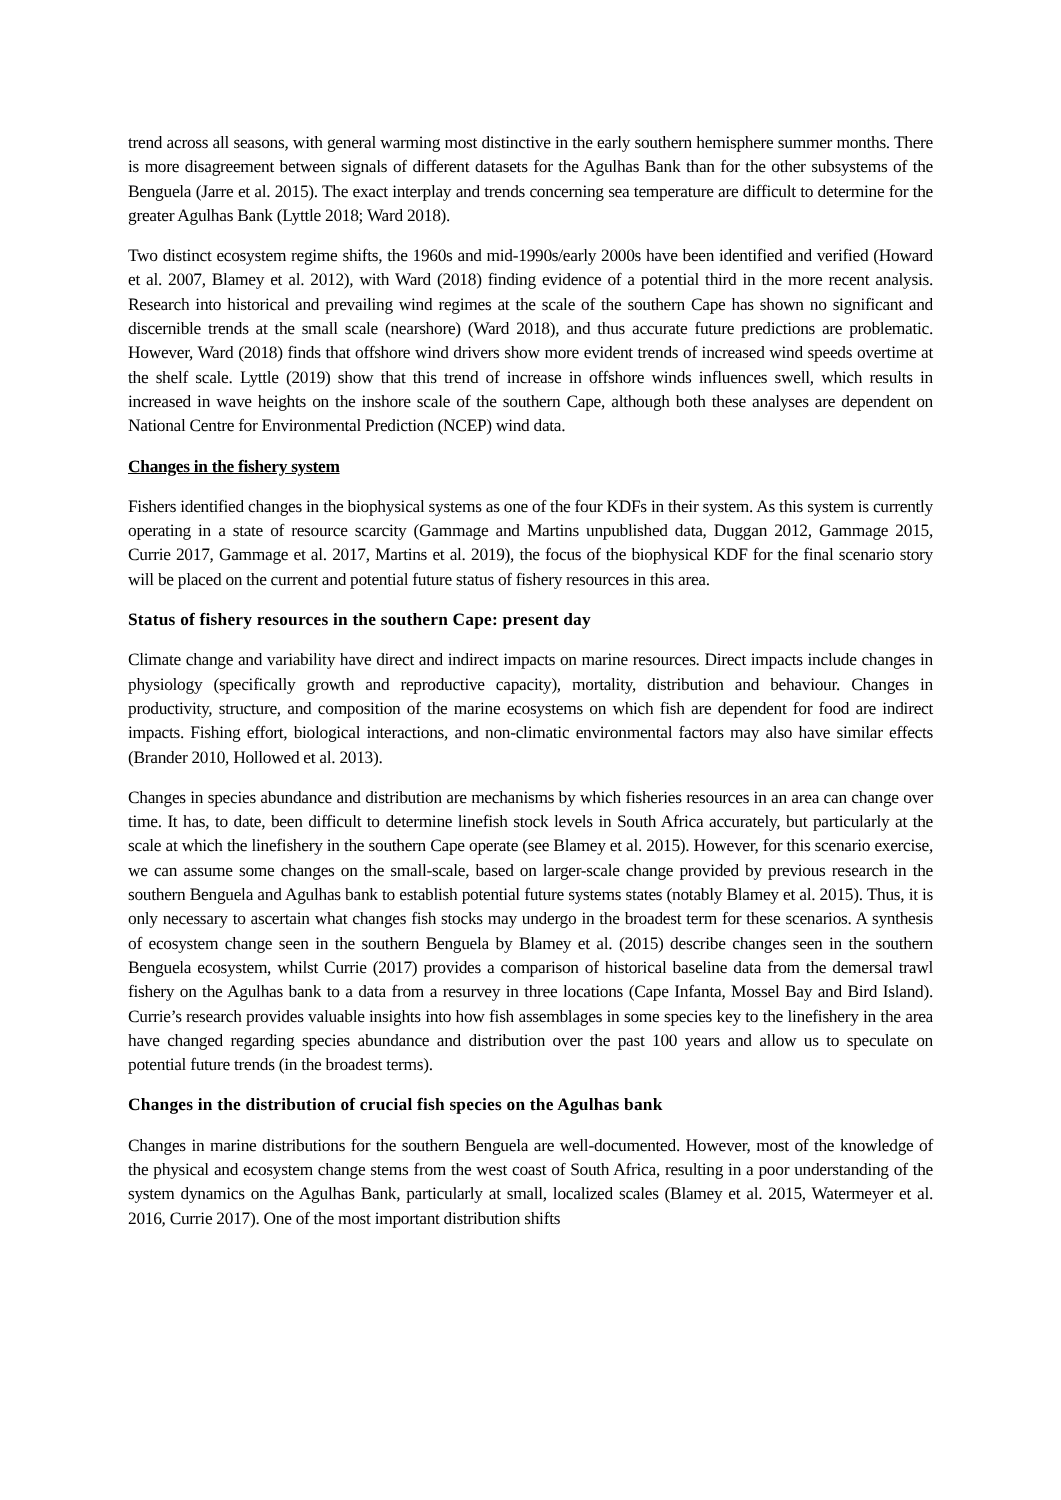trend across all seasons, with general warming most distinctive in the early southern hemisphere summer months. There is more disagreement between signals of different datasets for the Agulhas Bank than for the other subsystems of the Benguela (Jarre et al. 2015). The exact interplay and trends concerning sea temperature are difficult to determine for the greater Agulhas Bank (Lyttle 2018; Ward 2018).
Two distinct ecosystem regime shifts, the 1960s and mid-1990s/early 2000s have been identified and verified (Howard et al. 2007, Blamey et al. 2012), with Ward (2018) finding evidence of a potential third in the more recent analysis. Research into historical and prevailing wind regimes at the scale of the southern Cape has shown no significant and discernible trends at the small scale (nearshore) (Ward 2018), and thus accurate future predictions are problematic. However, Ward (2018) finds that offshore wind drivers show more evident trends of increased wind speeds overtime at the shelf scale. Lyttle (2019) show that this trend of increase in offshore winds influences swell, which results in increased in wave heights on the inshore scale of the southern Cape, although both these analyses are dependent on National Centre for Environmental Prediction (NCEP) wind data.
Changes in the fishery system
Fishers identified changes in the biophysical systems as one of the four KDFs in their system. As this system is currently operating in a state of resource scarcity (Gammage and Martins unpublished data, Duggan 2012, Gammage 2015, Currie 2017, Gammage et al. 2017, Martins et al. 2019), the focus of the biophysical KDF for the final scenario story will be placed on the current and potential future status of fishery resources in this area.
Status of fishery resources in the southern Cape: present day
Climate change and variability have direct and indirect impacts on marine resources. Direct impacts include changes in physiology (specifically growth and reproductive capacity), mortality, distribution and behaviour. Changes in productivity, structure, and composition of the marine ecosystems on which fish are dependent for food are indirect impacts. Fishing effort, biological interactions, and non-climatic environmental factors may also have similar effects (Brander 2010, Hollowed et al. 2013).
Changes in species abundance and distribution are mechanisms by which fisheries resources in an area can change over time. It has, to date, been difficult to determine linefish stock levels in South Africa accurately, but particularly at the scale at which the linefishery in the southern Cape operate (see Blamey et al. 2015). However, for this scenario exercise, we can assume some changes on the small-scale, based on larger-scale change provided by previous research in the southern Benguela and Agulhas bank to establish potential future systems states (notably Blamey et al. 2015). Thus, it is only necessary to ascertain what changes fish stocks may undergo in the broadest term for these scenarios. A synthesis of ecosystem change seen in the southern Benguela by Blamey et al. (2015) describe changes seen in the southern Benguela ecosystem, whilst Currie (2017) provides a comparison of historical baseline data from the demersal trawl fishery on the Agulhas bank to a data from a resurvey in three locations (Cape Infanta, Mossel Bay and Bird Island). Currie’s research provides valuable insights into how fish assemblages in some species key to the linefishery in the area have changed regarding species abundance and distribution over the past 100 years and allow us to speculate on potential future trends (in the broadest terms).
Changes in the distribution of crucial fish species on the Agulhas bank
Changes in marine distributions for the southern Benguela are well-documented. However, most of the knowledge of the physical and ecosystem change stems from the west coast of South Africa, resulting in a poor understanding of the system dynamics on the Agulhas Bank, particularly at small, localized scales (Blamey et al. 2015, Watermeyer et al. 2016, Currie 2017). One of the most important distribution shifts